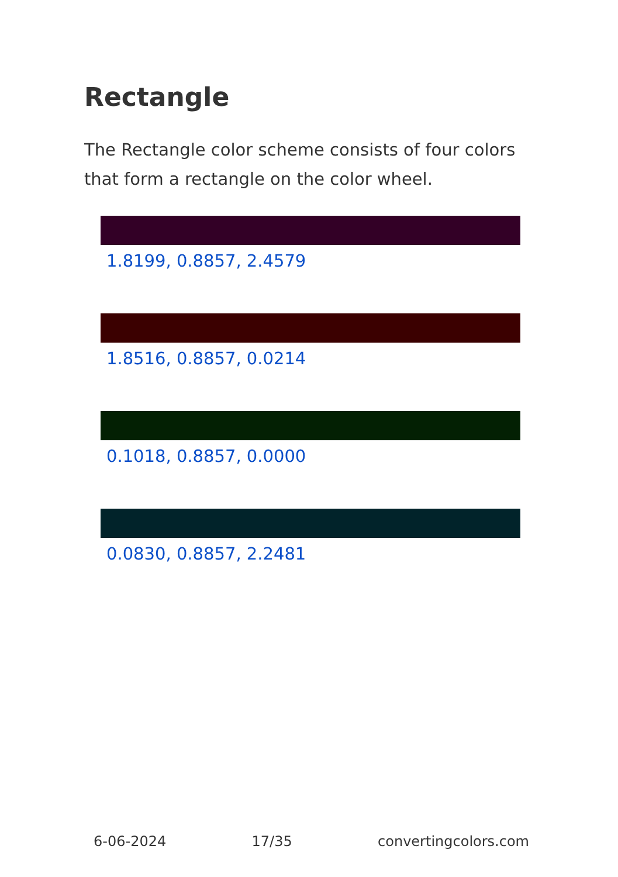Rectangle
The Rectangle color scheme consists of four colors that form a rectangle on the color wheel.
1.8199, 0.8857, 2.4579
1.8516, 0.8857, 0.0214
0.1018, 0.8857, 0.0000
0.0830, 0.8857, 2.2481
6-06-2024 17/35 convertingcolors.com